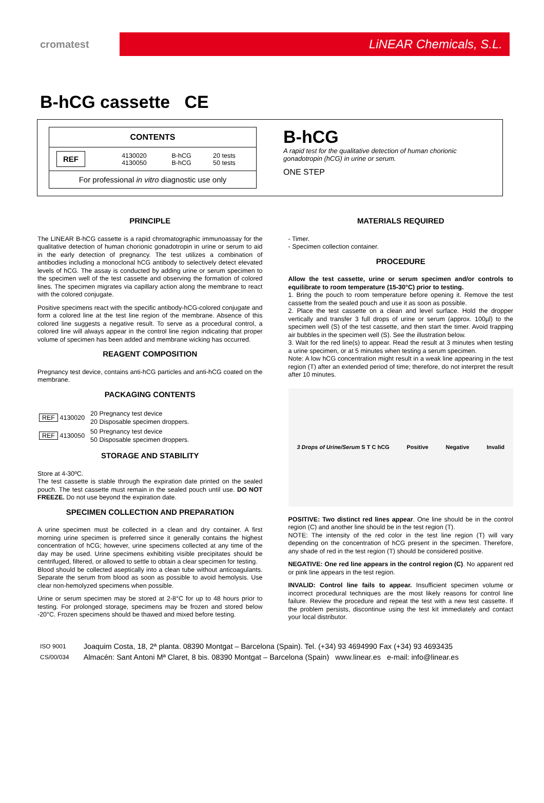cromatest
LiNEAR Chemicals, S.L.
B-hCG cassette CE
| CONTENTS | | | |
| --- | --- | --- | --- |
| REF | 4130020 4130050 | B-hCG B-hCG | 20 tests 50 tests |
| For professional in vitro diagnostic use only | | | |
B-hCG
A rapid test for the qualitative detection of human chorionic gonadotropin (hCG) in urine or serum.
ONE STEP
PRINCIPLE
The LINEAR B-hCG cassette is a rapid chromatographic immunoassay for the qualitative detection of human chorionic gonadotropin in urine or serum to aid in the early detection of pregnancy. The test utilizes a combination of antibodies including a monoclonal hCG antibody to selectively detect elevated levels of hCG. The assay is conducted by adding urine or serum specimen to the specimen well of the test cassette and observing the formation of colored lines. The specimen migrates via capillary action along the membrane to react with the colored conjugate.
Positive specimens react with the specific antibody-hCG-colored conjugate and form a colored line at the test line region of the membrane. Absence of this colored line suggests a negative result. To serve as a procedural control, a colored line will always appear in the control line region indicating that proper volume of specimen has been added and membrane wicking has occurred.
REAGENT COMPOSITION
Pregnancy test device, contains anti-hCG particles and anti-hCG coated on the membrane.
PACKAGING CONTENTS
| REF 4130020 | 20 Pregnancy test device 20 Disposable specimen droppers. |
| REF 4130050 | 50 Pregnancy test device 50 Disposable specimen droppers. |
STORAGE AND STABILITY
Store at 4-30ºC.
The test cassette is stable through the expiration date printed on the sealed pouch. The test cassette must remain in the sealed pouch until use. DO NOT FREEZE. Do not use beyond the expiration date.
SPECIMEN COLLECTION AND PREPARATION
A urine specimen must be collected in a clean and dry container. A first morning urine specimen is preferred since it generally contains the highest concentration of hCG; however, urine specimens collected at any time of the day may be used. Urine specimens exhibiting visible precipitates should be centrifuged, filtered, or allowed to settle to obtain a clear specimen for testing.
Blood should be collected aseptically into a clean tube without anticoagulants. Separate the serum from blood as soon as possible to avoid hemolysis. Use clear non-hemolyzed specimens when possible.
Urine or serum specimen may be stored at 2-8°C for up to 48 hours prior to testing. For prolonged storage, specimens may be frozen and stored below -20°C. Frozen specimens should be thawed and mixed before testing.
MATERIALS REQUIRED
- Timer.
- Specimen collection container.
PROCEDURE
Allow the test cassette, urine or serum specimen and/or controls to equilibrate to room temperature (15-30°C) prior to testing.
1. Bring the pouch to room temperature before opening it. Remove the test cassette from the sealed pouch and use it as soon as possible.
2. Place the test cassette on a clean and level surface. Hold the dropper vertically and transfer 3 full drops of urine or serum (approx. 100µl) to the specimen well (S) of the test cassette, and then start the timer. Avoid trapping air bubbles in the specimen well (S). See the illustration below.
3. Wait for the red line(s) to appear. Read the result at 3 minutes when testing a urine specimen, or at 5 minutes when testing a serum specimen.
Note: A low hCG concentration might result in a weak line appearing in the test region (T) after an extended period of time; therefore, do not interpret the result after 10 minutes.
3 Drops of Urine/Serum S T C hCG Positive Negative Invalid
POSITIVE: Two distinct red lines appear. One line should be in the control region (C) and another line should be in the test region (T).
NOTE: The intensity of the red color in the test line region (T) will vary depending on the concentration of hCG present in the specimen. Therefore, any shade of red in the test region (T) should be considered positive.
NEGATIVE: One red line appears in the control region (C). No apparent red or pink line appears in the test region.
INVALID: Control line fails to appear. Insufficient specimen volume or incorrect procedural techniques are the most likely reasons for control line failure. Review the procedure and repeat the test with a new test cassette. If the problem persists, discontinue using the test kit immediately and contact your local distributor.
ISO 9001
CS/00/034
Joaquim Costa, 18, 2ª planta. 08390 Montgat – Barcelona (Spain). Tel. (+34) 93 4694990 Fax (+34) 93 4693435
Almacén: Sant Antoni Mª Claret, 8 bis. 08390 Montgat – Barcelona (Spain) www.linear.es e-mail: info@linear.es